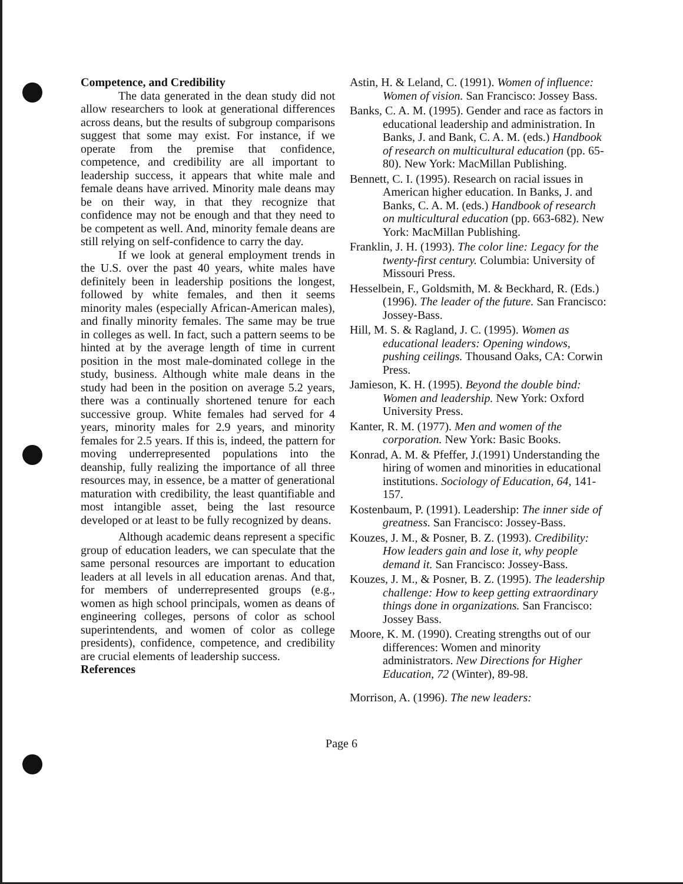Competence, and Credibility
The data generated in the dean study did not allow researchers to look at generational differences across deans, but the results of subgroup comparisons suggest that some may exist. For instance, if we operate from the premise that confidence, competence, and credibility are all important to leadership success, it appears that white male and female deans have arrived. Minority male deans may be on their way, in that they recognize that confidence may not be enough and that they need to be competent as well. And, minority female deans are still relying on self-confidence to carry the day.
If we look at general employment trends in the U.S. over the past 40 years, white males have definitely been in leadership positions the longest, followed by white females, and then it seems minority males (especially African-American males), and finally minority females. The same may be true in colleges as well. In fact, such a pattern seems to be hinted at by the average length of time in current position in the most male-dominated college in the study, business. Although white male deans in the study had been in the position on average 5.2 years, there was a continually shortened tenure for each successive group. White females had served for 4 years, minority males for 2.9 years, and minority females for 2.5 years. If this is, indeed, the pattern for moving underrepresented populations into the deanship, fully realizing the importance of all three resources may, in essence, be a matter of generational maturation with credibility, the least quantifiable and most intangible asset, being the last resource developed or at least to be fully recognized by deans.
Although academic deans represent a specific group of education leaders, we can speculate that the same personal resources are important to education leaders at all levels in all education arenas. And that, for members of underrepresented groups (e.g., women as high school principals, women as deans of engineering colleges, persons of color as school superintendents, and women of color as college presidents), confidence, competence, and credibility are crucial elements of leadership success.
References
Astin, H. & Leland, C. (1991). Women of influence: Women of vision. San Francisco: Jossey Bass.
Banks, C. A. M. (1995). Gender and race as factors in educational leadership and administration. In Banks, J. and Bank, C. A. M. (eds.) Handbook of research on multicultural education (pp. 65-80). New York: MacMillan Publishing.
Bennett, C. I. (1995). Research on racial issues in American higher education. In Banks, J. and Banks, C. A. M. (eds.) Handbook of research on multicultural education (pp. 663-682). New York: MacMillan Publishing.
Franklin, J. H. (1993). The color line: Legacy for the twenty-first century. Columbia: University of Missouri Press.
Hesselbein, F., Goldsmith, M. & Beckhard, R. (Eds.) (1996). The leader of the future. San Francisco: Jossey-Bass.
Hill, M. S. & Ragland, J. C. (1995). Women as educational leaders: Opening windows, pushing ceilings. Thousand Oaks, CA: Corwin Press.
Jamieson, K. H. (1995). Beyond the double bind: Women and leadership. New York: Oxford University Press.
Kanter, R. M. (1977). Men and women of the corporation. New York: Basic Books.
Konrad, A. M. & Pfeffer, J.(1991) Understanding the hiring of women and minorities in educational institutions. Sociology of Education, 64, 141-157.
Kostenbaum, P. (1991). Leadership: The inner side of greatness. San Francisco: Jossey-Bass.
Kouzes, J. M., & Posner, B. Z. (1993). Credibility: How leaders gain and lose it, why people demand it. San Francisco: Jossey-Bass.
Kouzes, J. M., & Posner, B. Z. (1995). The leadership challenge: How to keep getting extraordinary things done in organizations. San Francisco: Jossey Bass.
Moore, K. M. (1990). Creating strengths out of our differences: Women and minority administrators. New Directions for Higher Education, 72 (Winter), 89-98.
Morrison, A. (1996). The new leaders:
Page 6